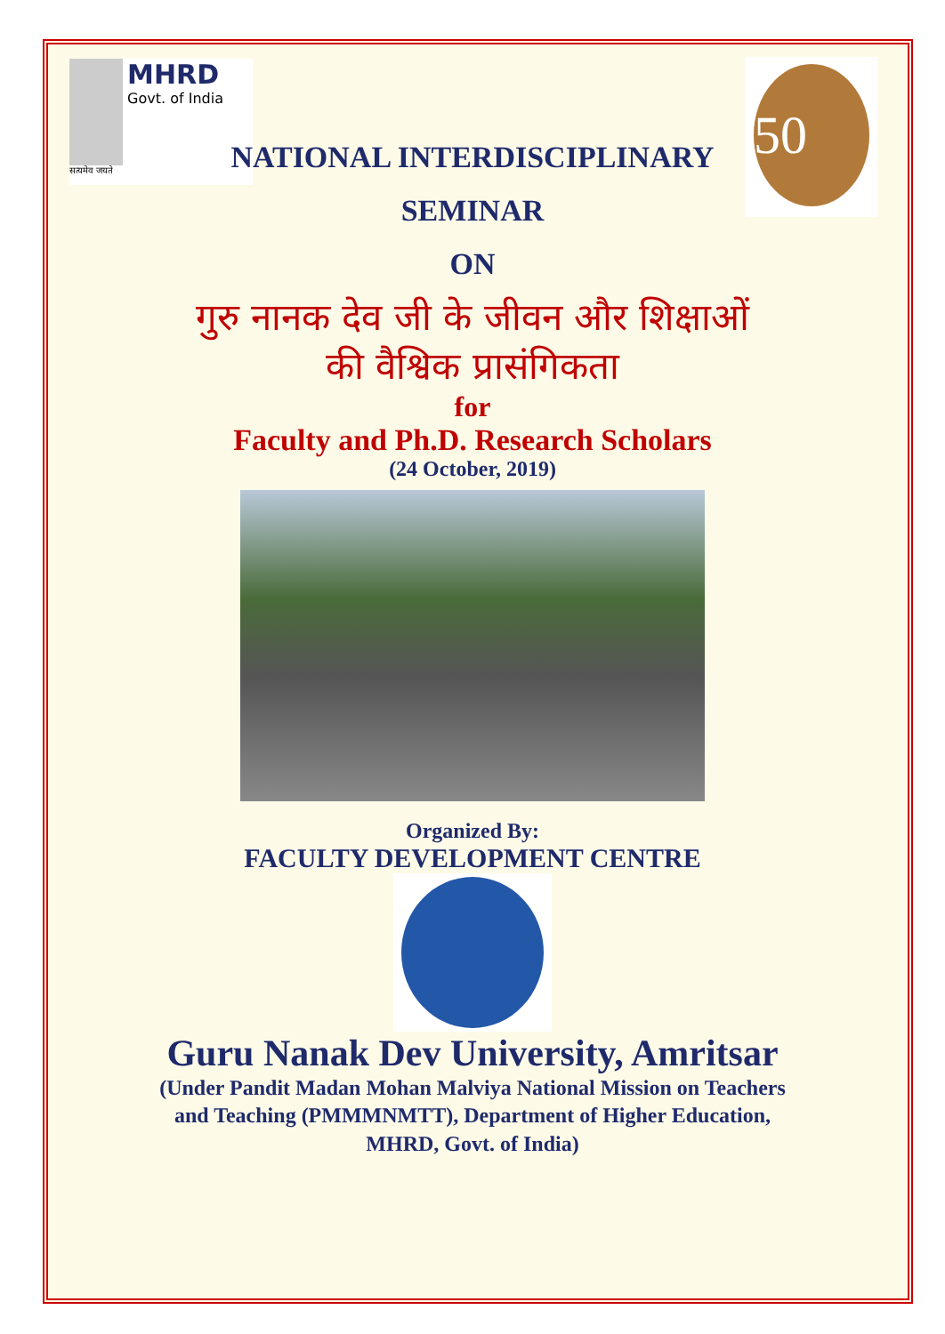MHRD
Govt. of India
सत्यमेव जयते
50
NATIONAL INTERDISCIPLINARY
SEMINAR
ON
गुरु नानक देव जी के जीवन और शिक्षाओं
की वैश्विक प्रासंगिकता
for
Faculty and Ph.D. Research Scholars
(24 October, 2019)
Organized By:
FACULTY DEVELOPMENT CENTRE
Guru Nanak Dev University, Amritsar
(Under Pandit Madan Mohan Malviya National Mission on Teachers
and Teaching (PMMMNMTT), Department of Higher Education,
MHRD, Govt. of India)